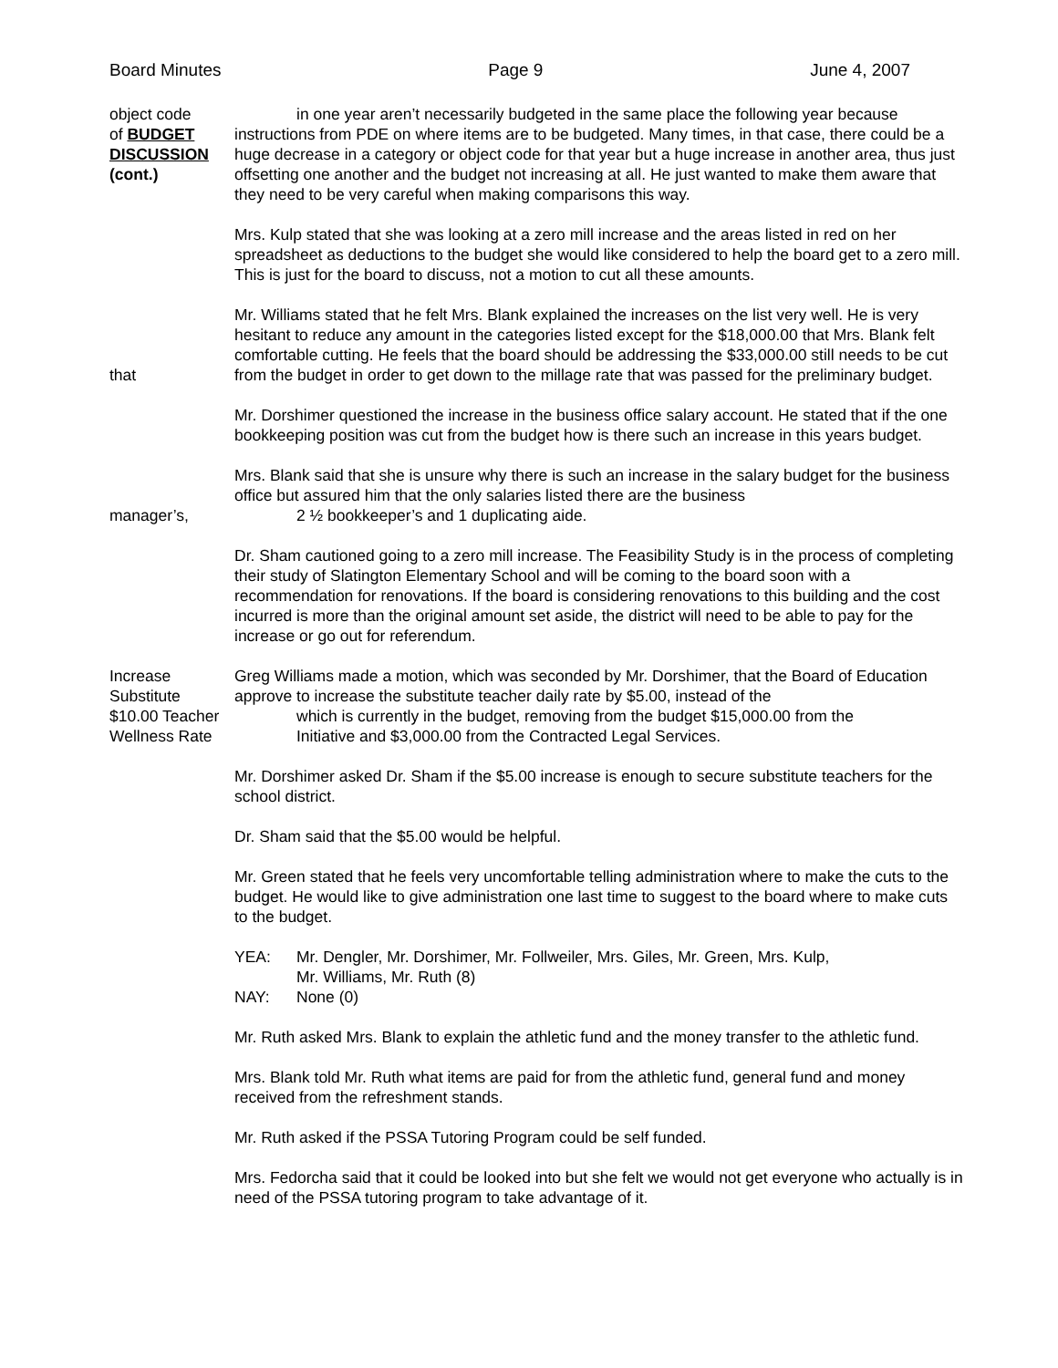Board Minutes Page 9 June 4, 2007
object code
of BUDGET
DISCUSSION
(cont.)
in one year aren’t necessarily budgeted in the same place the following year because instructions from PDE on where items are to be budgeted. Many times, in that case, there could be a huge decrease in a category or object code for that year but a huge increase in another area, thus just offsetting one another and the budget not increasing at all. He just wanted to make them aware that they need to be very careful when making comparisons this way.
Mrs. Kulp stated that she was looking at a zero mill increase and the areas listed in red on her spreadsheet as deductions to the budget she would like considered to help the board get to a zero mill. This is just for the board to discuss, not a motion to cut all these amounts.
that Mr. Williams stated that he felt Mrs. Blank explained the increases on the list very well. He is very hesitant to reduce any amount in the categories listed except for the $18,000.00 that Mrs. Blank felt comfortable cutting. He feels that the board should be addressing the $33,000.00 still needs to be cut from the budget in order to get down to the millage rate that was passed for the preliminary budget.
Mr. Dorshimer questioned the increase in the business office salary account. He stated that if the one bookkeeping position was cut from the budget how is there such an increase in this years budget.
manager’s, Mrs. Blank said that she is unsure why there is such an increase in the salary budget for the business office but assured him that the only salaries listed there are the business
2 ½ bookkeeper’s and 1 duplicating aide.
Dr. Sham cautioned going to a zero mill increase. The Feasibility Study is in the process of completing their study of Slatington Elementary School and will be coming to the board soon with a recommendation for renovations. If the board is considering renovations to this building and the cost incurred is more than the original amount set aside, the district will need to be able to pay for the increase or go out for referendum.
Increase
Substitute
$10.00 Teacher
Wellness Rate
Greg Williams made a motion, which was seconded by Mr. Dorshimer, that the Board of Education approve to increase the substitute teacher daily rate by $5.00, instead of the
which is currently in the budget, removing from the budget $15,000.00 from the
Initiative and $3,000.00 from the Contracted Legal Services.
Mr. Dorshimer asked Dr. Sham if the $5.00 increase is enough to secure substitute teachers for the school district.
Dr. Sham said that the $5.00 would be helpful.
Mr. Green stated that he feels very uncomfortable telling administration where to make the cuts to the budget. He would like to give administration one last time to suggest to the board where to make cuts to the budget.
YEA: Mr. Dengler, Mr. Dorshimer, Mr. Follweiler, Mrs. Giles, Mr. Green, Mrs. Kulp,
Mr. Williams, Mr. Ruth (8)
NAY: None (0)
Mr. Ruth asked Mrs. Blank to explain the athletic fund and the money transfer to the athletic fund.
Mrs. Blank told Mr. Ruth what items are paid for from the athletic fund, general fund and money received from the refreshment stands.
Mr. Ruth asked if the PSSA Tutoring Program could be self funded.
Mrs. Fedorcha said that it could be looked into but she felt we would not get everyone who actually is in need of the PSSA tutoring program to take advantage of it.